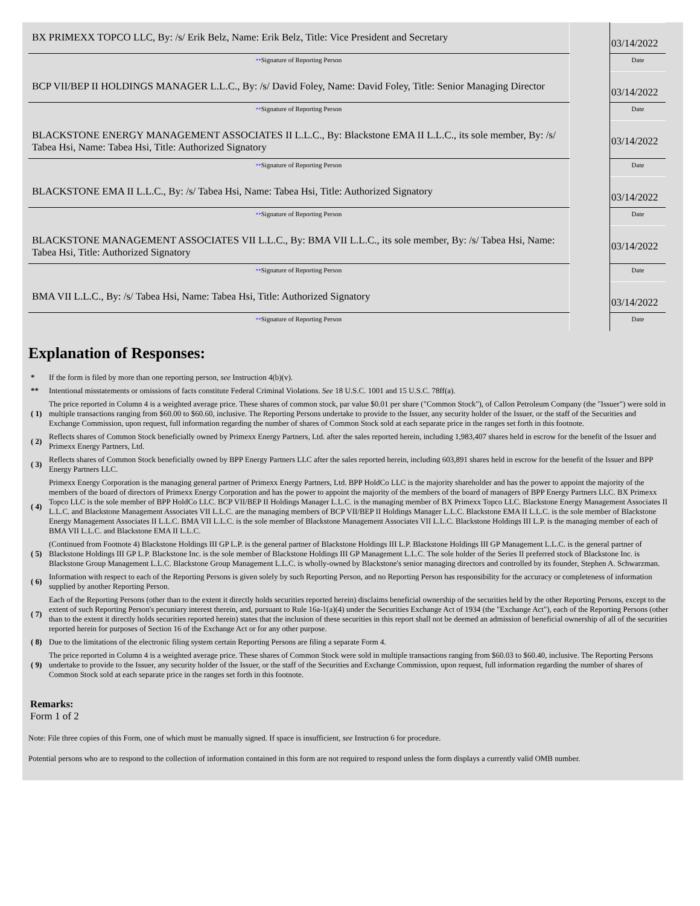| BX PRIMEXX TOPCO LLC, By: /s/ Erik Belz, Name: Erik Belz, Title: Vice President and Secretary | | 03/14/2022 |
| ** Signature of Reporting Person | | Date |
| BCP VII/BEP II HOLDINGS MANAGER L.L.C., By: /s/ David Foley, Name: David Foley, Title: Senior Managing Director | | 03/14/2022 |
| ** Signature of Reporting Person | | Date |
| BLACKSTONE ENERGY MANAGEMENT ASSOCIATES II L.L.C., By: Blackstone EMA II L.L.C., its sole member, By: /s/ Tabea Hsi, Name: Tabea Hsi, Title: Authorized Signatory | | 03/14/2022 |
| ** Signature of Reporting Person | | Date |
| BLACKSTONE EMA II L.L.C., By: /s/ Tabea Hsi, Name: Tabea Hsi, Title: Authorized Signatory | | 03/14/2022 |
| ** Signature of Reporting Person | | Date |
| BLACKSTONE MANAGEMENT ASSOCIATES VII L.L.C., By: BMA VII L.L.C., its sole member, By: /s/ Tabea Hsi, Name: Tabea Hsi, Title: Authorized Signatory | | 03/14/2022 |
| ** Signature of Reporting Person | | Date |
| BMA VII L.L.C., By: /s/ Tabea Hsi, Name: Tabea Hsi, Title: Authorized Signatory | | 03/14/2022 |
| ** Signature of Reporting Person | | Date |
Explanation of Responses:
| * | If the form is filed by more than one reporting person, see Instruction 4(b)(v). |
| ** | Intentional misstatements or omissions of facts constitute Federal Criminal Violations. See 18 U.S.C. 1001 and 15 U.S.C. 78ff(a). |
| ( 1) | The price reported in Column 4 is a weighted average price. These shares of common stock, par value $0.01 per share ("Common Stock"), of Callon Petroleum Company (the "Issuer") were sold in multiple transactions ranging from $60.00 to $60.60, inclusive. The Reporting Persons undertake to provide to the Issuer, any security holder of the Issuer, or the staff of the Securities and Exchange Commission, upon request, full information regarding the number of shares of Common Stock sold at each separate price in the ranges set forth in this footnote. |
| ( 2) | Reflects shares of Common Stock beneficially owned by Primexx Energy Partners, Ltd. after the sales reported herein, including 1,983,407 shares held in escrow for the benefit of the Issuer and Primexx Energy Partners, Ltd. |
| ( 3) | Reflects shares of Common Stock beneficially owned by BPP Energy Partners LLC after the sales reported herein, including 603,891 shares held in escrow for the benefit of the Issuer and BPP Energy Partners LLC. |
| ( 4) | Primexx Energy Corporation is the managing general partner of Primexx Energy Partners, Ltd. BPP HoldCo LLC is the majority shareholder and has the power to appoint the majority of the members of the board of directors of Primexx Energy Corporation and has the power to appoint the majority of the members of the board of managers of BPP Energy Partners LLC. BX Primexx Topco LLC is the sole member of BPP HoldCo LLC. BCP VII/BEP II Holdings Manager L.L.C. is the managing member of BX Primexx Topco LLC. Blackstone Energy Management Associates II L.L.C. and Blackstone Management Associates VII L.L.C. are the managing members of BCP VII/BEP II Holdings Manager L.L.C. Blackstone EMA II L.L.C. is the sole member of Blackstone Energy Management Associates II L.L.C. BMA VII L.L.C. is the sole member of Blackstone Management Associates VII L.L.C. Blackstone Holdings III L.P. is the managing member of each of BMA VII L.L.C. and Blackstone EMA II L.L.C. |
| ( 5) | (Continued from Footnote 4) Blackstone Holdings III GP L.P. is the general partner of Blackstone Holdings III L.P. Blackstone Holdings III GP Management L.L.C. is the general partner of Blackstone Holdings III GP L.P. Blackstone Inc. is the sole member of Blackstone Holdings III GP Management L.L.C. The sole holder of the Series II preferred stock of Blackstone Inc. is Blackstone Group Management L.L.C. Blackstone Group Management L.L.C. is wholly-owned by Blackstone's senior managing directors and controlled by its founder, Stephen A. Schwarzman. |
| ( 6) | Information with respect to each of the Reporting Persons is given solely by such Reporting Person, and no Reporting Person has responsibility for the accuracy or completeness of information supplied by another Reporting Person. |
| ( 7) | Each of the Reporting Persons (other than to the extent it directly holds securities reported herein) disclaims beneficial ownership of the securities held by the other Reporting Persons, except to the extent of such Reporting Person's pecuniary interest therein, and, pursuant to Rule 16a-1(a)(4) under the Securities Exchange Act of 1934 (the "Exchange Act"), each of the Reporting Persons (other than to the extent it directly holds securities reported herein) states that the inclusion of these securities in this report shall not be deemed an admission of beneficial ownership of all of the securities reported herein for purposes of Section 16 of the Exchange Act or for any other purpose. |
| ( 8) | Due to the limitations of the electronic filing system certain Reporting Persons are filing a separate Form 4. |
| ( 9) | The price reported in Column 4 is a weighted average price. These shares of Common Stock were sold in multiple transactions ranging from $60.03 to $60.40, inclusive. The Reporting Persons undertake to provide to the Issuer, any security holder of the Issuer, or the staff of the Securities and Exchange Commission, upon request, full information regarding the number of shares of Common Stock sold at each separate price in the ranges set forth in this footnote. |
Remarks:
Form 1 of 2
Note: File three copies of this Form, one of which must be manually signed. If space is insufficient, see Instruction 6 for procedure.
Potential persons who are to respond to the collection of information contained in this form are not required to respond unless the form displays a currently valid OMB number.